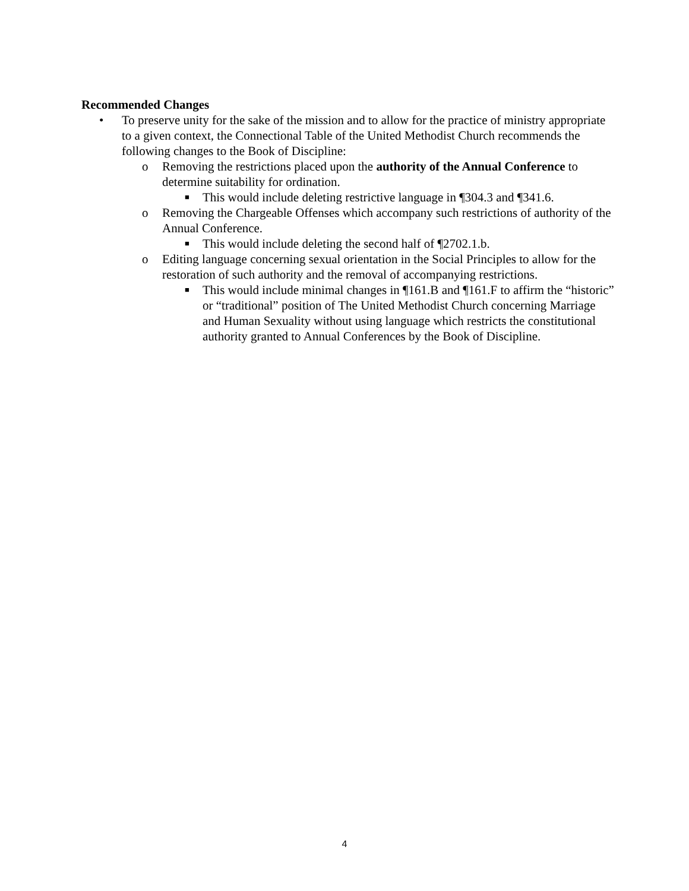Recommended Changes
• To preserve unity for the sake of the mission and to allow for the practice of ministry appropriate to a given context, the Connectional Table of the United Methodist Church recommends the following changes to the Book of Discipline:
o Removing the restrictions placed upon the authority of the Annual Conference to determine suitability for ordination.
■ This would include deleting restrictive language in ¶304.3 and ¶341.6.
o Removing the Chargeable Offenses which accompany such restrictions of authority of the Annual Conference.
■ This would include deleting the second half of ¶2702.1.b.
o Editing language concerning sexual orientation in the Social Principles to allow for the restoration of such authority and the removal of accompanying restrictions.
■ This would include minimal changes in ¶161.B and ¶161.F to affirm the “historic” or “traditional” position of The United Methodist Church concerning Marriage and Human Sexuality without using language which restricts the constitutional authority granted to Annual Conferences by the Book of Discipline.
4